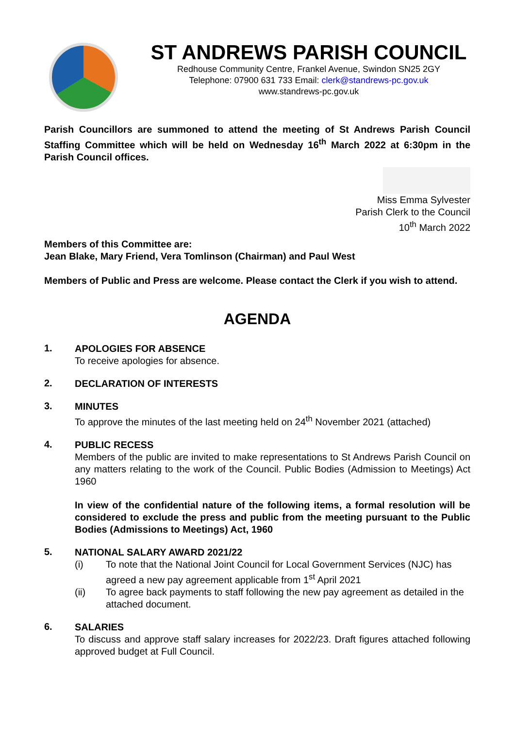ST ANDREWS PARISH COUNCIL
Redhouse Community Centre, Frankel Avenue, Swindon SN25 2GY
Telephone: 07900 631 733 Email: clerk@standrews-pc.gov.uk
www.standrews-pc.gov.uk
Parish Councillors are summoned to attend the meeting of St Andrews Parish Council Staffing Committee which will be held on Wednesday 16<sup>th</sup> March 2022 at 6:30pm in the Parish Council offices.
Miss Emma Sylvester
Parish Clerk to the Council
10<sup>th</sup> March 2022
Members of this Committee are:
Jean Blake, Mary Friend, Vera Tomlinson (Chairman) and Paul West
Members of Public and Press are welcome. Please contact the Clerk if you wish to attend.
AGENDA
1.
APOLOGIES FOR ABSENCE
To receive apologies for absence.
2.
DECLARATION OF INTERESTS
3.
MINUTES
To approve the minutes of the last meeting held on 24<sup>th</sup> November 2021 (attached)
4.
PUBLIC RECESS
Members of the public are invited to make representations to St Andrews Parish Council on any matters relating to the work of the Council. Public Bodies (Admission to Meetings) Act 1960
In view of the confidential nature of the following items, a formal resolution will be considered to exclude the press and public from the meeting pursuant to the Public Bodies (Admissions to Meetings) Act, 1960
5.
NATIONAL SALARY AWARD 2021/22
(i) To note that the National Joint Council for Local Government Services (NJC) has agreed a new pay agreement applicable from 1<sup>st</sup> April 2021
(ii) To agree back payments to staff following the new pay agreement as detailed in the attached document.
6.
SALARIES
To discuss and approve staff salary increases for 2022/23. Draft figures attached following approved budget at Full Council.